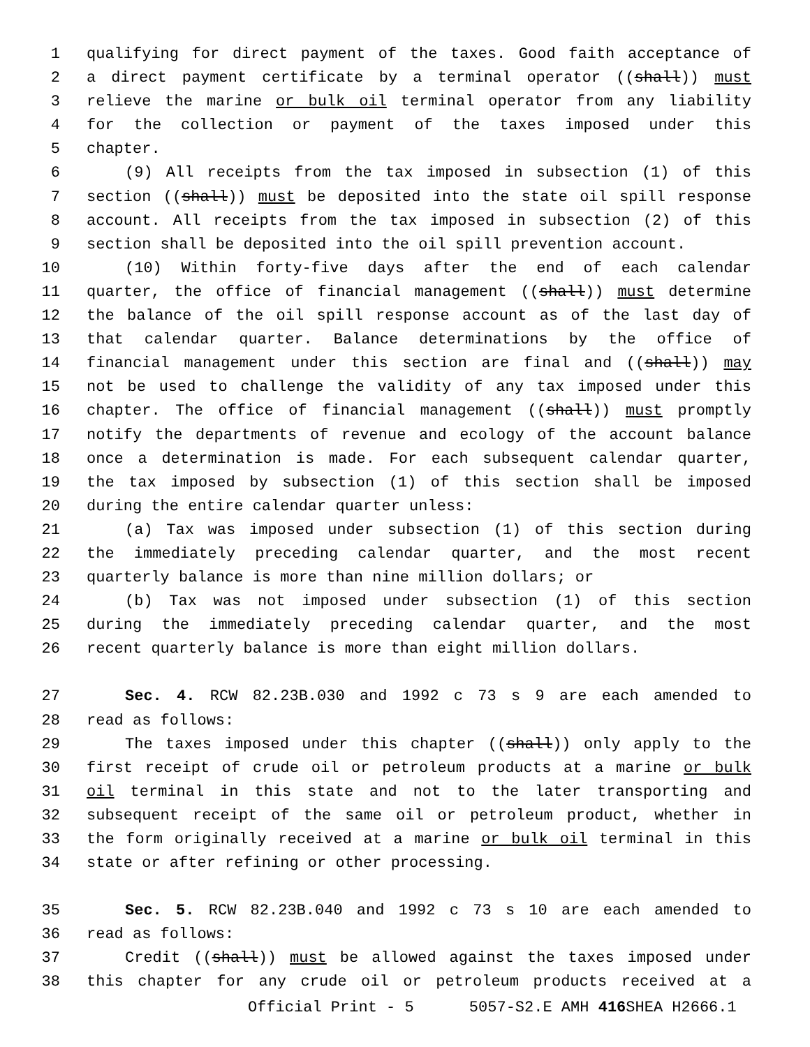1 qualifying for direct payment of the taxes. Good faith acceptance of
2 a direct payment certificate by a terminal operator ((shall)) must
3 relieve the marine or bulk oil terminal operator from any liability
4 for the collection or payment of the taxes imposed under this
5 chapter.
6 (9) All receipts from the tax imposed in subsection (1) of this
7 section ((shall)) must be deposited into the state oil spill response
8 account. All receipts from the tax imposed in subsection (2) of this
9 section shall be deposited into the oil spill prevention account.
10 (10) Within forty-five days after the end of each calendar
11 quarter, the office of financial management ((shall)) must determine
12 the balance of the oil spill response account as of the last day of
13 that calendar quarter. Balance determinations by the office of
14 financial management under this section are final and ((shall)) may
15 not be used to challenge the validity of any tax imposed under this
16 chapter. The office of financial management ((shall)) must promptly
17 notify the departments of revenue and ecology of the account balance
18 once a determination is made. For each subsequent calendar quarter,
19 the tax imposed by subsection (1) of this section shall be imposed
20 during the entire calendar quarter unless:
21 (a) Tax was imposed under subsection (1) of this section during
22 the immediately preceding calendar quarter, and the most recent
23 quarterly balance is more than nine million dollars; or
24 (b) Tax was not imposed under subsection (1) of this section
25 during the immediately preceding calendar quarter, and the most
26 recent quarterly balance is more than eight million dollars.
27 Sec. 4. RCW 82.23B.030 and 1992 c 73 s 9 are each amended to
28 read as follows:
29 The taxes imposed under this chapter ((shall)) only apply to the
30 first receipt of crude oil or petroleum products at a marine or bulk
31 oil terminal in this state and not to the later transporting and
32 subsequent receipt of the same oil or petroleum product, whether in
33 the form originally received at a marine or bulk oil terminal in this
34 state or after refining or other processing.
35 Sec. 5. RCW 82.23B.040 and 1992 c 73 s 10 are each amended to
36 read as follows:
37 Credit ((shall)) must be allowed against the taxes imposed under
38 this chapter for any crude oil or petroleum products received at a
Official Print - 5 5057-S2.E AMH 416 SHEA H2666.1